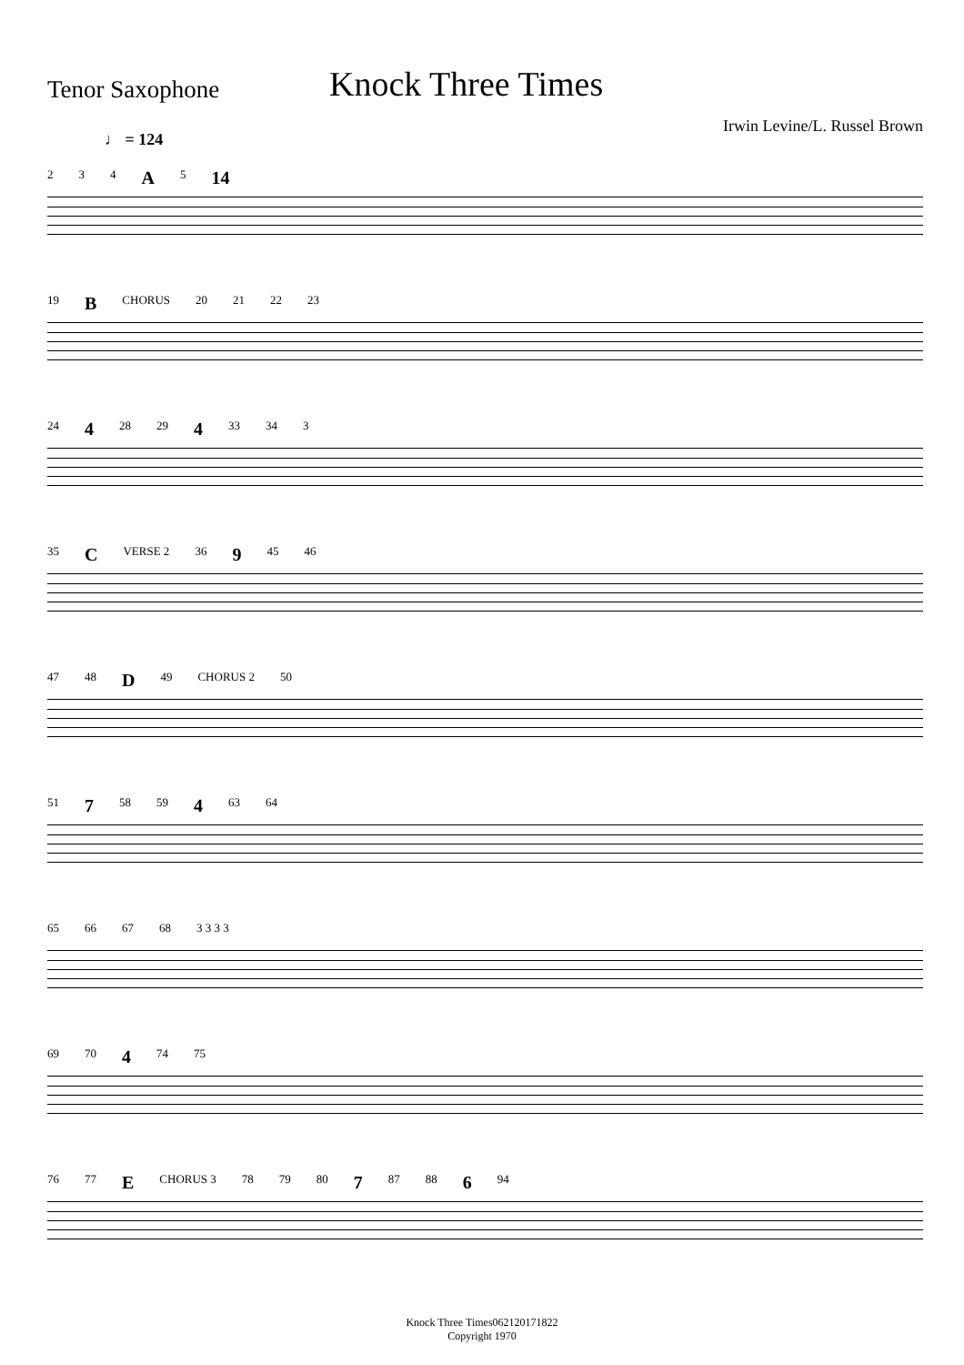Tenor Saxophone
Knock Three Times
Irwin Levine/L. Russel Brown
♩ = 124
2 3 4 A 5 14
19 B CHORUS 20 21 22 23
24 4 28 29 4 33 34 3
35 C VERSE 2 36 9 45 46
47 48 D 49 CHORUS 2 50
51 7 58 59 4 63 64
65 66 67 68 3 3 3 3
69 70 4 74 75
76 77 E CHORUS 3 78 79 80 7 87 88 6 94
Knock Three Times062120171822
Copyright 1970